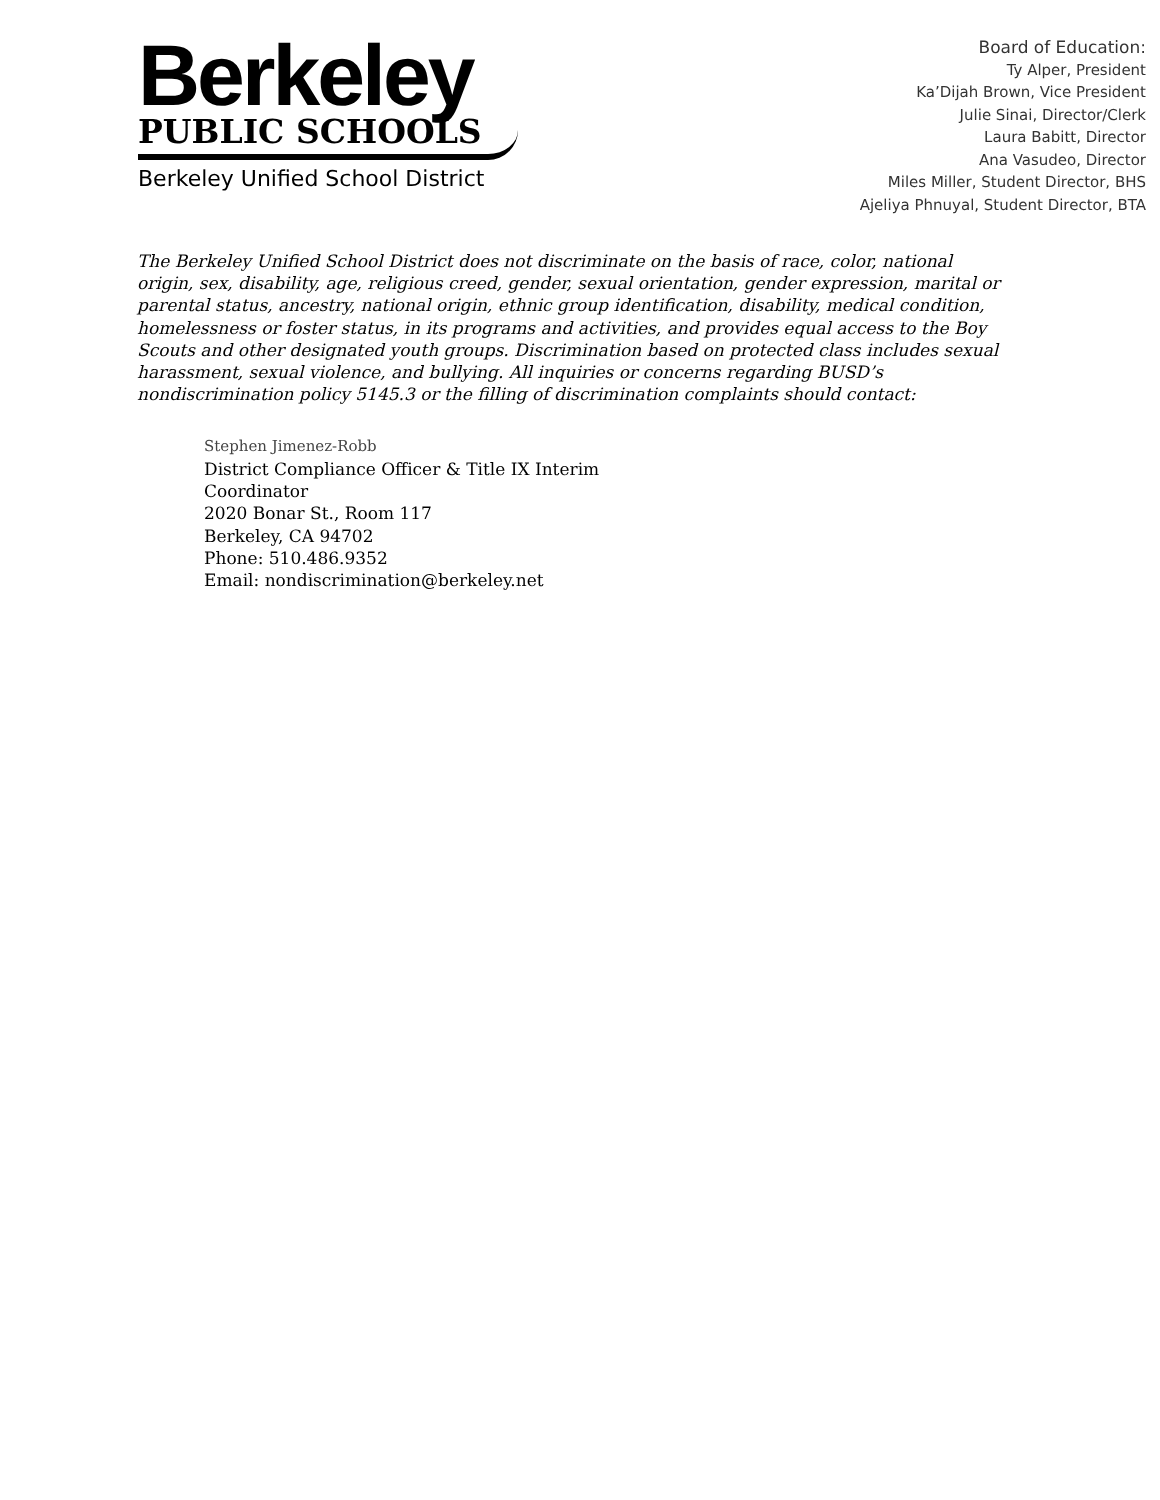Berkeley
PUBLIC SCHOOLS
Berkeley Unified School District
Board of Education:
Ty Alper, President
Ka’Dijah Brown, Vice President
Julie Sinai, Director/Clerk
Laura Babitt, Director
Ana Vasudeo, Director
Miles Miller, Student Director, BHS
Ajeliya Phnuyal, Student Director, BTA
The Berkeley Unified School District does not discriminate on the basis of race, color, national origin, sex, disability, age, religious creed, gender, sexual orientation, gender expression, marital or parental status, ancestry, national origin, ethnic group identification, disability, medical condition, homelessness or foster status, in its programs and activities, and provides equal access to the Boy Scouts and other designated youth groups. Discrimination based on protected class includes sexual harassment, sexual violence, and bullying. All inquiries or concerns regarding BUSD’s nondiscrimination policy 5145.3 or the filling of discrimination complaints should contact:
Stephen Jimenez-Robb
District Compliance Officer & Title IX Interim Coordinator
2020 Bonar St., Room 117
Berkeley, CA 94702
Phone: 510.486.9352
Email: nondiscrimination@berkeley.net